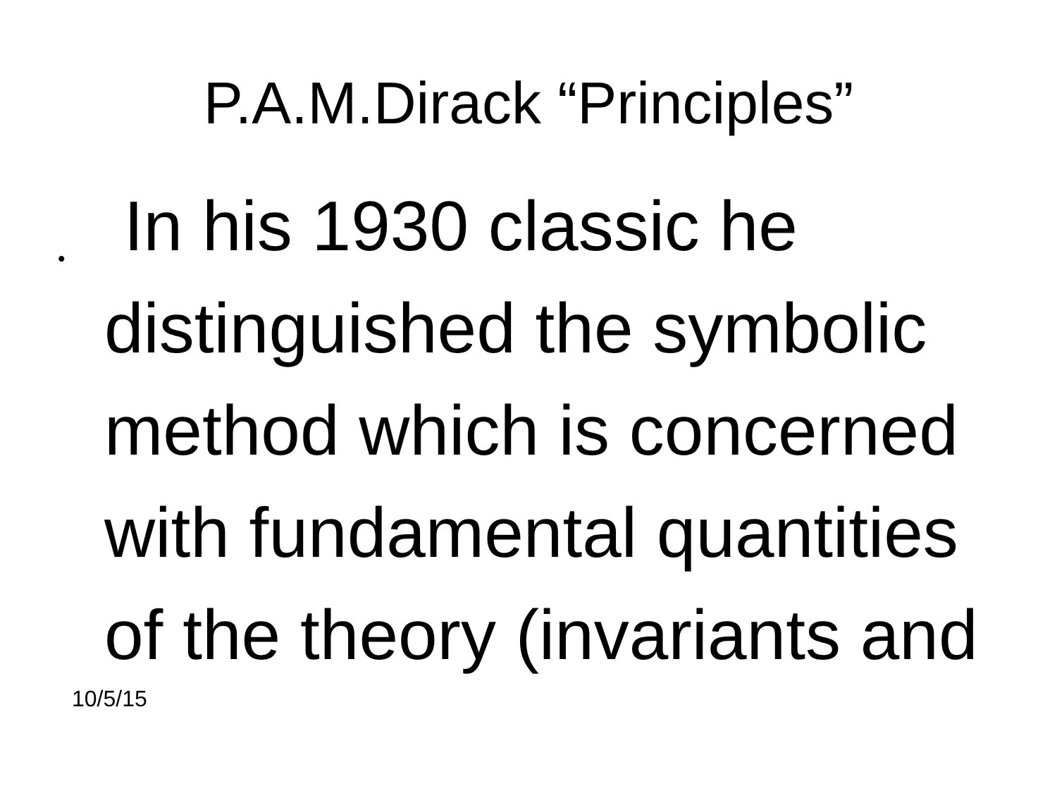P.A.M.Dirack “Principles”
•
In his 1930 classic he distinguished the symbolic method which is concerned with fundamental quantities of the theory (invariants and
10/5/15